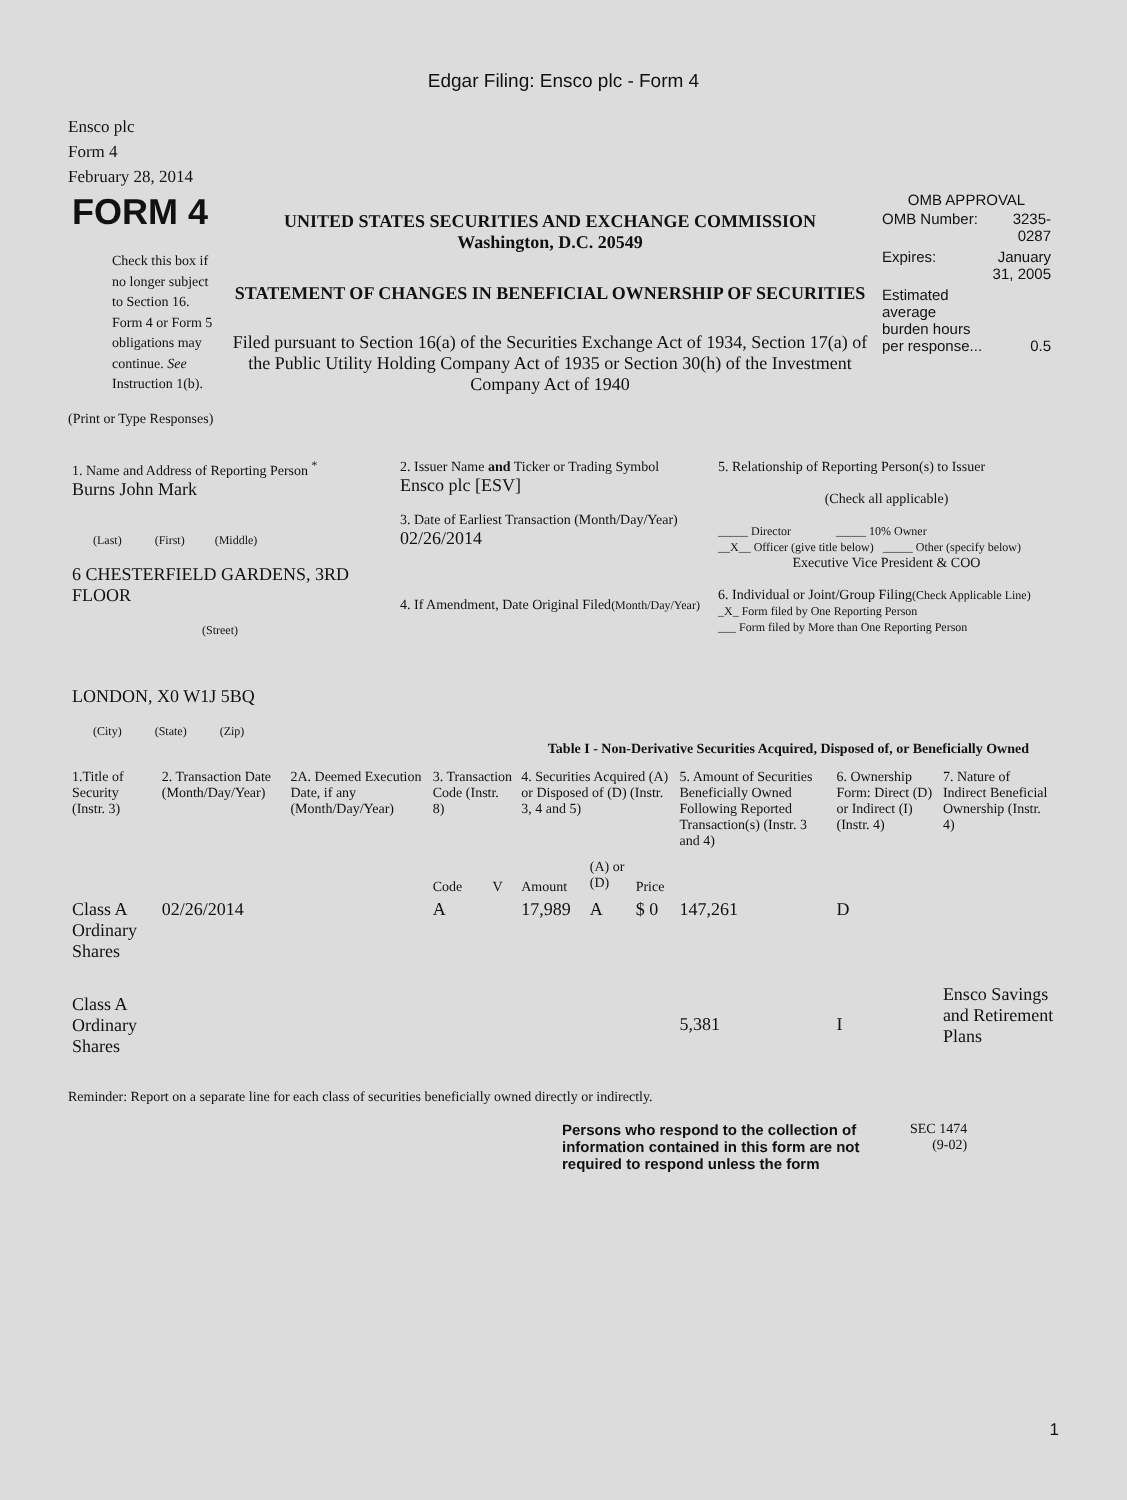Edgar Filing: Ensco plc - Form 4
Ensco plc
Form 4
February 28, 2014
| FORM 4 Check this box if no longer subject to Section 16. Form 4 or Form 5 obligations may continue. See Instruction 1(b). | UNITED STATES SECURITIES AND EXCHANGE COMMISSION Washington, D.C. 20549 STATEMENT OF CHANGES IN BENEFICIAL OWNERSHIP OF SECURITIES Filed pursuant to Section 16(a) of the Securities Exchange Act of 1934, Section 17(a) of the Public Utility Holding Company Act of 1935 or Section 30(h) of the Investment Company Act of 1940 | OMB APPROVAL / OMB Number: / 3235-0287 / / Expires: / January 31, 2005 / / Estimated average burden hours per response... / 0.5 / |
(Print or Type Responses)
| 1. Name and Address of Reporting Person <sup>*</sup> Burns John Mark (Last) (First) (Middle) 6 CHESTERFIELD GARDENS, 3RD FLOOR (Street) LONDON, X0 W1J 5BQ (City) (State) (Zip) | 2. Issuer Name and Ticker or Trading Symbol Ensco plc [ESV] 3. Date of Earliest Transaction (Month/Day/Year) 02/26/2014 4. If Amendment, Date Original Filed (Month/Day/Year) | 5. Relationship of Reporting Person(s) to Issuer (Check all applicable) _____ Director _____ 10% Owner __X__ Officer (give title below) _____ Other (specify below) Executive Vice President & COO 6. Individual or Joint/Group Filing (Check Applicable Line) _X_ Form filed by One Reporting Person ___ Form filed by More than One Reporting Person |
Table I - Non-Derivative Securities Acquired, Disposed of, or Beneficially Owned
| 1.Title of Security (Instr. 3) | 2. Transaction Date (Month/Day/Year) | 2A. Deemed Execution Date, if any (Month/Day/Year) | 3. Transaction Code (Instr. 8) | | 4. Securities Acquired (A) or Disposed of (D) (Instr. 3, 4 and 5) | | | 5. Amount of Securities Beneficially Owned Following Reported Transaction(s) (Instr. 3 and 4) | 6. Ownership Form: Direct (D) or Indirect (I) (Instr. 4) | 7. Nature of Indirect Beneficial Ownership (Instr. 4) |
| --- | --- | --- | --- | --- | --- | --- | --- | --- | --- | --- |
| | | | Code | V | Amount | (A) or (D) | Price | | | |
| Class A Ordinary Shares | 02/26/2014 | | A | | 17,989 | A | $ 0 | 147,261 | D | |
| Class A Ordinary Shares | | | | | | | | 5,381 | I | Ensco Savings and Retirement Plans |
Reminder: Report on a separate line for each class of securities beneficially owned directly or indirectly.
| Persons who respond to the collection of information contained in this form are not required to respond unless the form | SEC 1474 (9-02) |
1